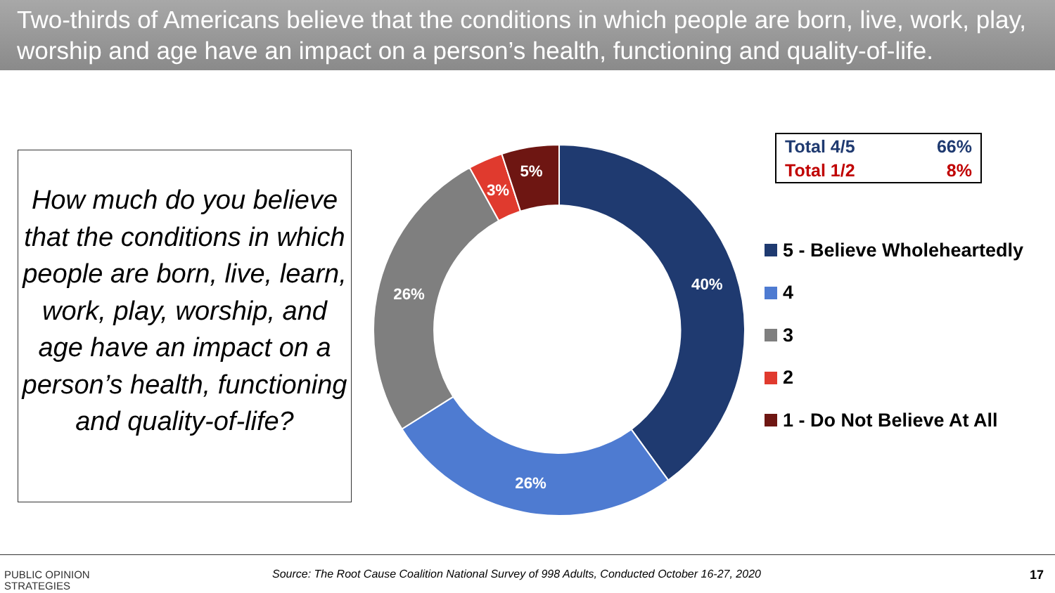Two-thirds of Americans believe that the conditions in which people are born, live, work, play, worship and age have an impact on a person’s health, functioning and quality-of-life.
How much do you believe that the conditions in which people are born, live, learn, work, play, worship, and age have an impact on a person’s health, functioning and quality-of-life?
40%
26%
26%
3%
5%
| Total 4/5 | 66% |
| Total 1/2 | 8% |
5 - Believe Wholeheartedly
4
3
2
1 - Do Not Believe At All
PUBLIC OPINION
STRATEGIES
Source: The Root Cause Coalition National Survey of 998 Adults, Conducted October 16-27, 2020
17